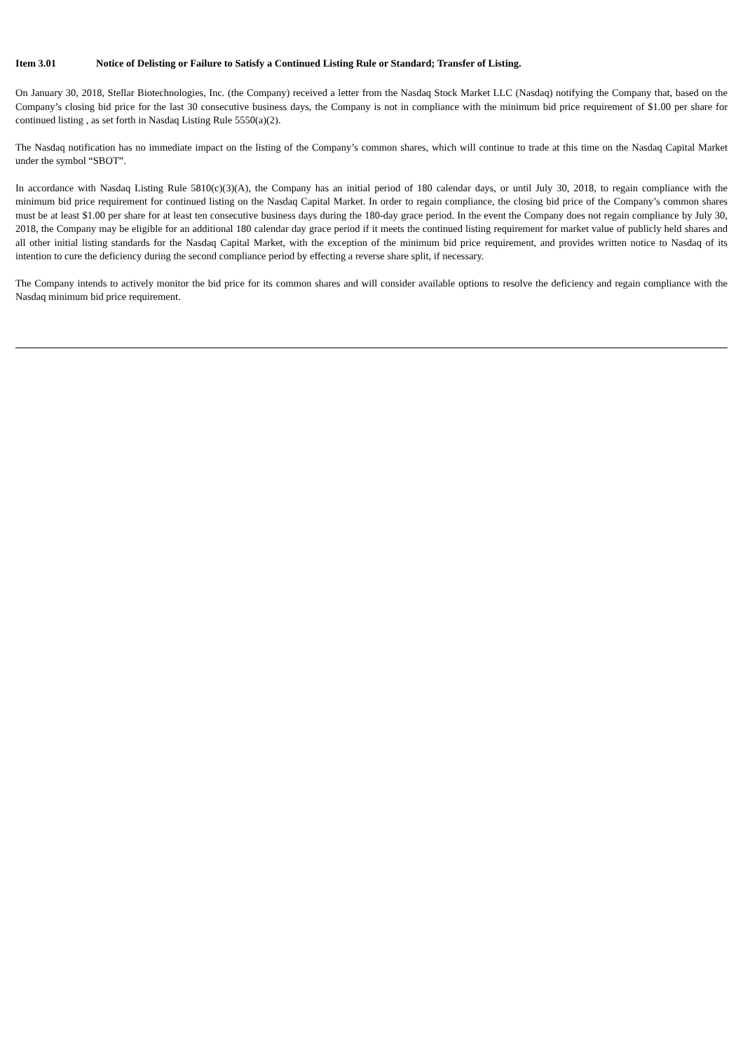Item 3.01 Notice of Delisting or Failure to Satisfy a Continued Listing Rule or Standard; Transfer of Listing.
On January 30, 2018, Stellar Biotechnologies, Inc. (the Company) received a letter from the Nasdaq Stock Market LLC (Nasdaq) notifying the Company that, based on the Company’s closing bid price for the last 30 consecutive business days, the Company is not in compliance with the minimum bid price requirement of $1.00 per share for continued listing , as set forth in Nasdaq Listing Rule 5550(a)(2).
The Nasdaq notification has no immediate impact on the listing of the Company’s common shares, which will continue to trade at this time on the Nasdaq Capital Market under the symbol “SBOT”.
In accordance with Nasdaq Listing Rule 5810(c)(3)(A), the Company has an initial period of 180 calendar days, or until July 30, 2018, to regain compliance with the minimum bid price requirement for continued listing on the Nasdaq Capital Market. In order to regain compliance, the closing bid price of the Company’s common shares must be at least $1.00 per share for at least ten consecutive business days during the 180-day grace period. In the event the Company does not regain compliance by July 30, 2018, the Company may be eligible for an additional 180 calendar day grace period if it meets the continued listing requirement for market value of publicly held shares and all other initial listing standards for the Nasdaq Capital Market, with the exception of the minimum bid price requirement, and provides written notice to Nasdaq of its intention to cure the deficiency during the second compliance period by effecting a reverse share split, if necessary.
The Company intends to actively monitor the bid price for its common shares and will consider available options to resolve the deficiency and regain compliance with the Nasdaq minimum bid price requirement.